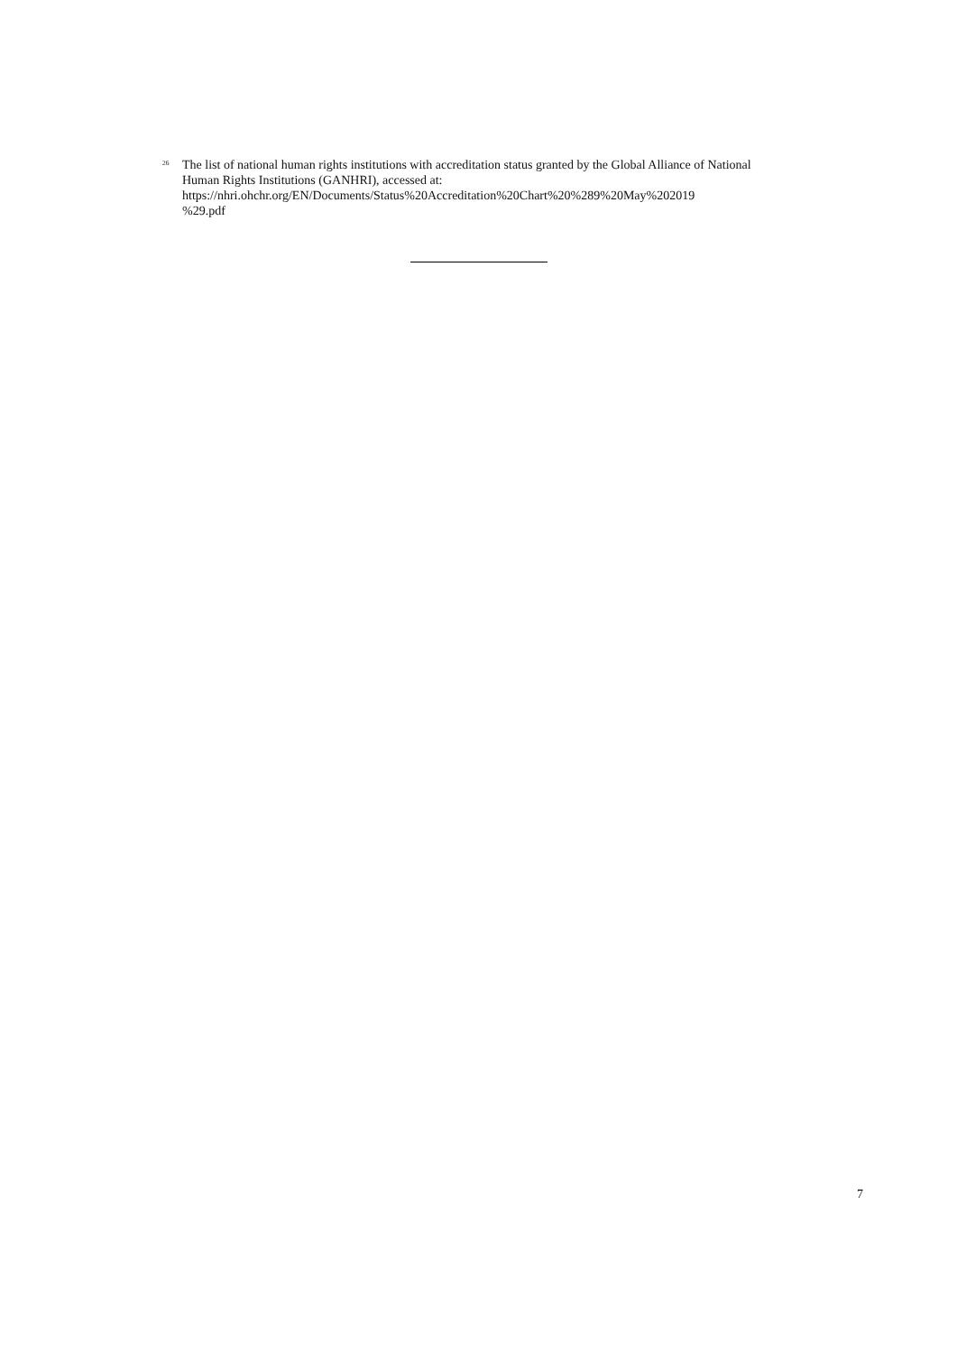<sup>26</sup>
The list of national human rights institutions with accreditation status granted by the Global Alliance of National Human Rights Institutions (GANHRI), accessed at:
https://nhri.ohchr.org/EN/Documents/Status%20Accreditation%20Chart%20%289%20May%202019
%29.pdf
7